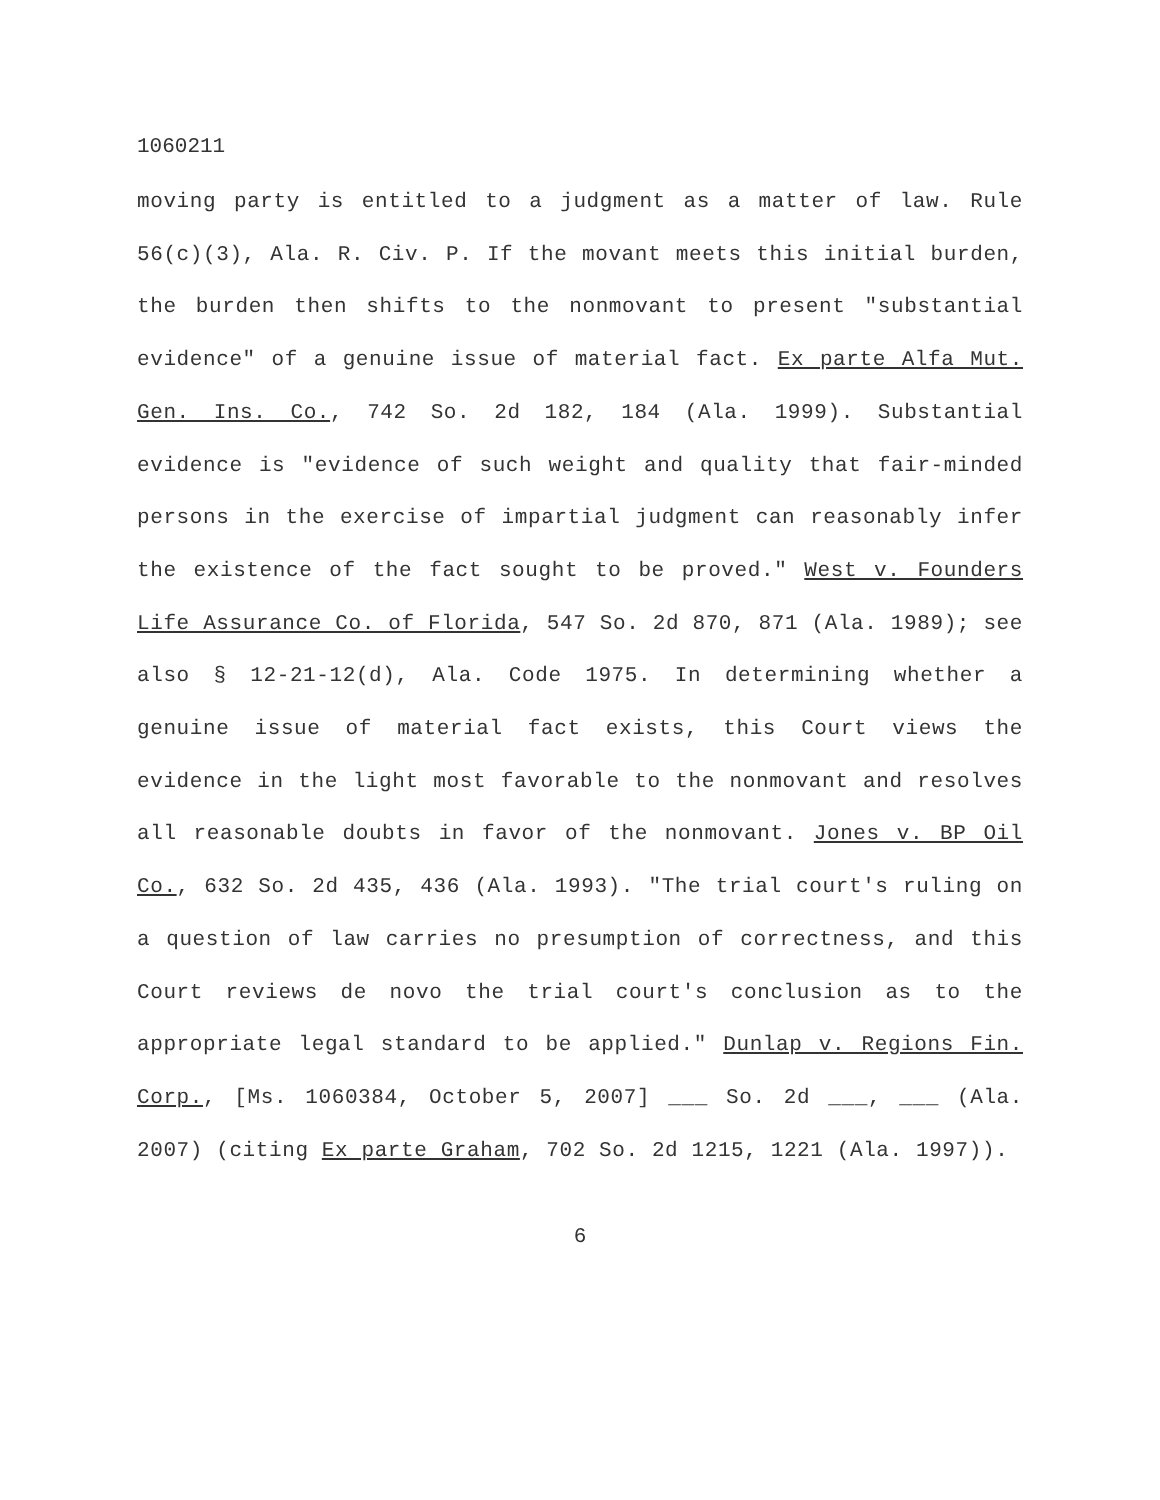1060211
moving party is entitled to a judgment as a matter of law. Rule 56(c)(3), Ala. R. Civ. P. If the movant meets this initial burden, the burden then shifts to the nonmovant to present "substantial evidence" of a genuine issue of material fact. Ex parte Alfa Mut. Gen. Ins. Co., 742 So. 2d 182, 184 (Ala. 1999). Substantial evidence is "evidence of such weight and quality that fair-minded persons in the exercise of impartial judgment can reasonably infer the existence of the fact sought to be proved." West v. Founders Life Assurance Co. of Florida, 547 So. 2d 870, 871 (Ala. 1989); see also § 12-21-12(d), Ala. Code 1975. In determining whether a genuine issue of material fact exists, this Court views the evidence in the light most favorable to the nonmovant and resolves all reasonable doubts in favor of the nonmovant. Jones v. BP Oil Co., 632 So. 2d 435, 436 (Ala. 1993). "The trial court's ruling on a question of law carries no presumption of correctness, and this Court reviews de novo the trial court's conclusion as to the appropriate legal standard to be applied." Dunlap v. Regions Fin. Corp., [Ms. 1060384, October 5, 2007] ___ So. 2d ___, ___ (Ala. 2007) (citing Ex parte Graham, 702 So. 2d 1215, 1221 (Ala. 1997)).
6